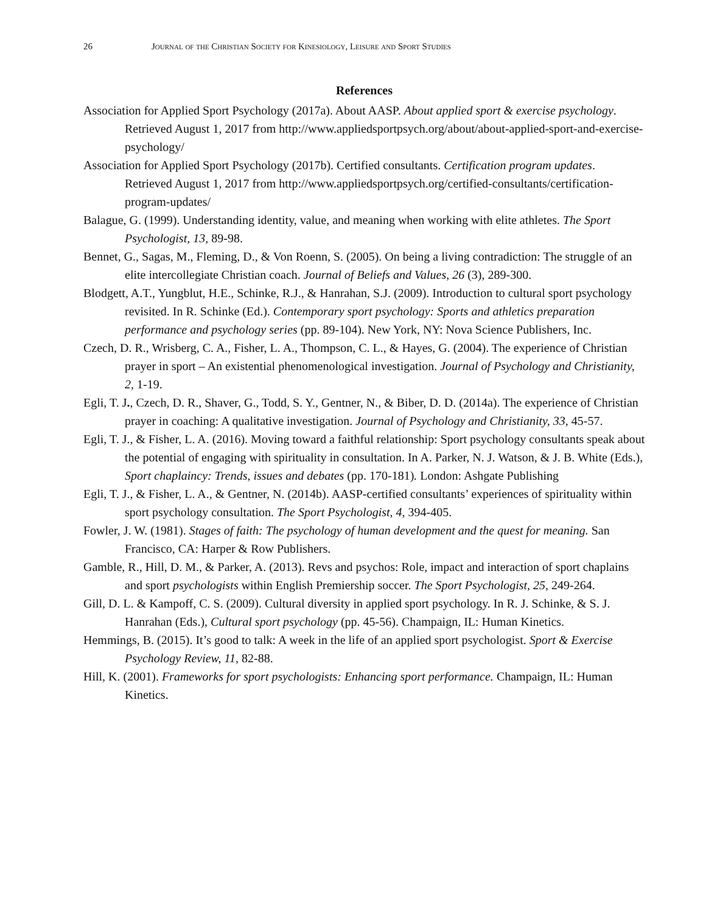26 Journal of the Christian Society for Kinesiology, Leisure and Sport Studies
References
Association for Applied Sport Psychology (2017a). About AASP. About applied sport & exercise psychology. Retrieved August 1, 2017 from http://www.appliedsportpsych.org/about/about-applied-sport-and-exercise-psychology/
Association for Applied Sport Psychology (2017b). Certified consultants. Certification program updates. Retrieved August 1, 2017 from http://www.appliedsportpsych.org/certified-consultants/certification-program-updates/
Balague, G. (1999). Understanding identity, value, and meaning when working with elite athletes. The Sport Psychologist, 13, 89-98.
Bennet, G., Sagas, M., Fleming, D., & Von Roenn, S. (2005). On being a living contradiction: The struggle of an elite intercollegiate Christian coach. Journal of Beliefs and Values, 26 (3), 289-300.
Blodgett, A.T., Yungblut, H.E., Schinke, R.J., & Hanrahan, S.J. (2009). Introduction to cultural sport psychology revisited. In R. Schinke (Ed.). Contemporary sport psychology: Sports and athletics preparation performance and psychology series (pp. 89-104). New York, NY: Nova Science Publishers, Inc.
Czech, D. R., Wrisberg, C. A., Fisher, L. A., Thompson, C. L., & Hayes, G. (2004). The experience of Christian prayer in sport – An existential phenomenological investigation. Journal of Psychology and Christianity, 2, 1-19.
Egli, T. J., Czech, D. R., Shaver, G., Todd, S. Y., Gentner, N., & Biber, D. D. (2014a). The experience of Christian prayer in coaching: A qualitative investigation. Journal of Psychology and Christianity, 33, 45-57.
Egli, T. J., & Fisher, L. A. (2016). Moving toward a faithful relationship: Sport psychology consultants speak about the potential of engaging with spirituality in consultation. In A. Parker, N. J. Watson, & J. B. White (Eds.), Sport chaplaincy: Trends, issues and debates (pp. 170-181). London: Ashgate Publishing
Egli, T. J., & Fisher, L. A., & Gentner, N. (2014b). AASP-certified consultants’ experiences of spirituality within sport psychology consultation. The Sport Psychologist, 4, 394-405.
Fowler, J. W. (1981). Stages of faith: The psychology of human development and the quest for meaning. San Francisco, CA: Harper & Row Publishers.
Gamble, R., Hill, D. M., & Parker, A. (2013). Revs and psychos: Role, impact and interaction of sport chaplains and sport psychologists within English Premiership soccer. The Sport Psychologist, 25, 249-264.
Gill, D. L. & Kampoff, C. S. (2009). Cultural diversity in applied sport psychology. In R. J. Schinke, & S. J. Hanrahan (Eds.), Cultural sport psychology (pp. 45-56). Champaign, IL: Human Kinetics.
Hemmings, B. (2015). It’s good to talk: A week in the life of an applied sport psychologist. Sport & Exercise Psychology Review, 11, 82-88.
Hill, K. (2001). Frameworks for sport psychologists: Enhancing sport performance. Champaign, IL: Human Kinetics.